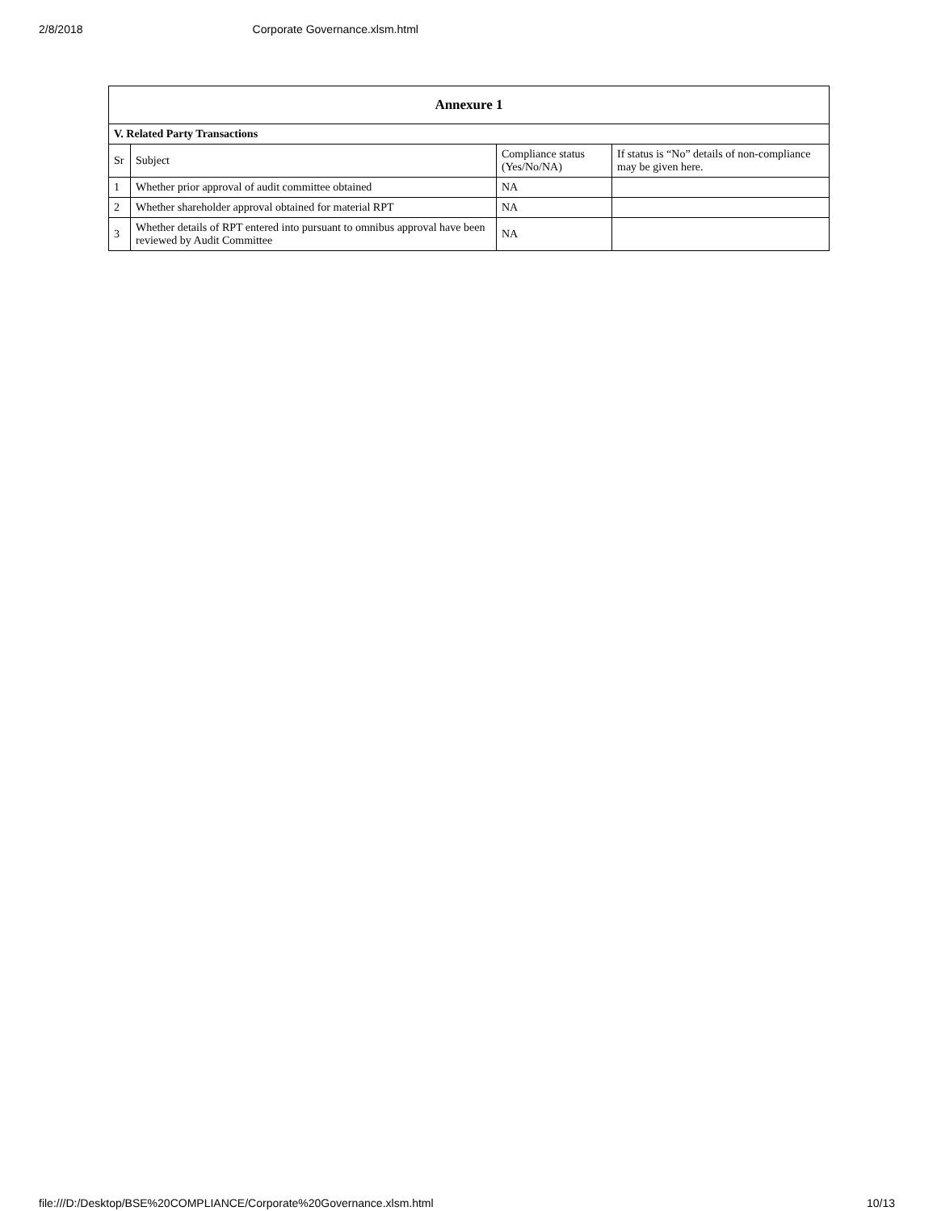2/8/2018 Corporate Governance.xlsm.html
| Annexure 1 | | | |
| --- | --- | --- | --- |
| V. Related Party Transactions | | | |
| Sr | Subject | Compliance status (Yes/No/NA) | If status is “No” details of non-compliance may be given here. |
| 1 | Whether prior approval of audit committee obtained | NA | |
| 2 | Whether shareholder approval obtained for material RPT | NA | |
| 3 | Whether details of RPT entered into pursuant to omnibus approval have been reviewed by Audit Committee | NA | |
file:///D:/Desktop/BSE%20COMPLIANCE/Corporate%20Governance.xlsm.html 10/13